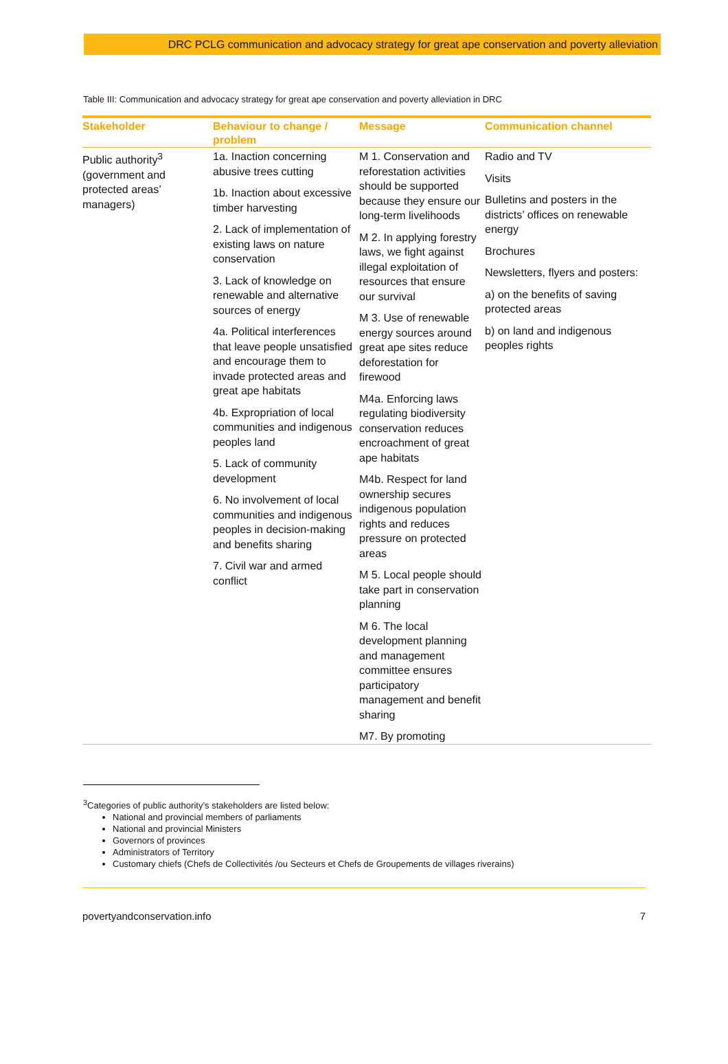DRC PCLG communication and advocacy strategy for great ape conservation and poverty alleviation
Table III: Communication and advocacy strategy for great ape conservation and poverty alleviation in DRC
| Stakeholder | Behaviour to change / problem | Message | Communication channel |
| --- | --- | --- | --- |
| Public authority<sup>3</sup> (government and protected areas’ managers) | 1a. Inaction concerning abusive trees cutting 1b. Inaction about excessive timber harvesting 2. Lack of implementation of existing laws on nature conservation 3. Lack of knowledge on renewable and alternative sources of energy 4a. Political interferences that leave people unsatisfied and encourage them to invade protected areas and great ape habitats 4b. Expropriation of local communities and indigenous peoples land 5. Lack of community development 6. No involvement of local communities and indigenous peoples in decision-making and benefits sharing 7. Civil war and armed conflict | M 1. Conservation and reforestation activities should be supported because they ensure our long-term livelihoods M 2. In applying forestry laws, we fight against illegal exploitation of resources that ensure our survival M 3. Use of renewable energy sources around great ape sites reduce deforestation for firewood M4a. Enforcing laws regulating biodiversity conservation reduces encroachment of great ape habitats M4b. Respect for land ownership secures indigenous population rights and reduces pressure on protected areas M 5. Local people should take part in conservation planning M 6. The local development planning and management committee ensures participatory management and benefit sharing M7. By promoting | Radio and TV Visits Bulletins and posters in the districts’ offices on renewable energy Brochures Newsletters, flyers and posters: a) on the benefits of saving protected areas b) on land and indigenous peoples rights |
<sup>3</sup> Categories of public authority’s stakeholders are listed below:
National and provincial members of parliaments
National and provincial Ministers
Governors of provinces
Administrators of Territory
Customary chiefs (Chefs de Collectivités /ou Secteurs et Chefs de Groupements de villages riverains)
povertyandconservation.info 7